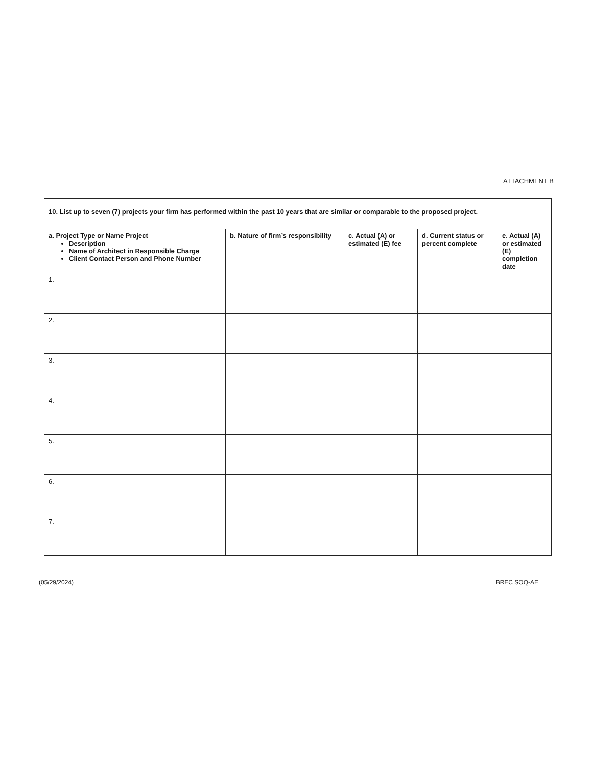ATTACHMENT B
| 10. List up to seven (7) projects your firm has performed within the past 10 years that are similar or comparable to the proposed project. | | | | |
| --- | --- | --- | --- | --- |
| a. Project Type or Name Project Description Name of Architect in Responsible Charge Client Contact Person and Phone Number | b. Nature of firm’s responsibility | c. Actual (A) or estimated (E) fee | d. Current status or percent complete | e. Actual (A) or estimated (E) completion date |
| 1. | | | | |
| 2. | | | | |
| 3. | | | | |
| 4. | | | | |
| 5. | | | | |
| 6. | | | | |
| 7. | | | | |
(05/29/2024) BREC SOQ-AE